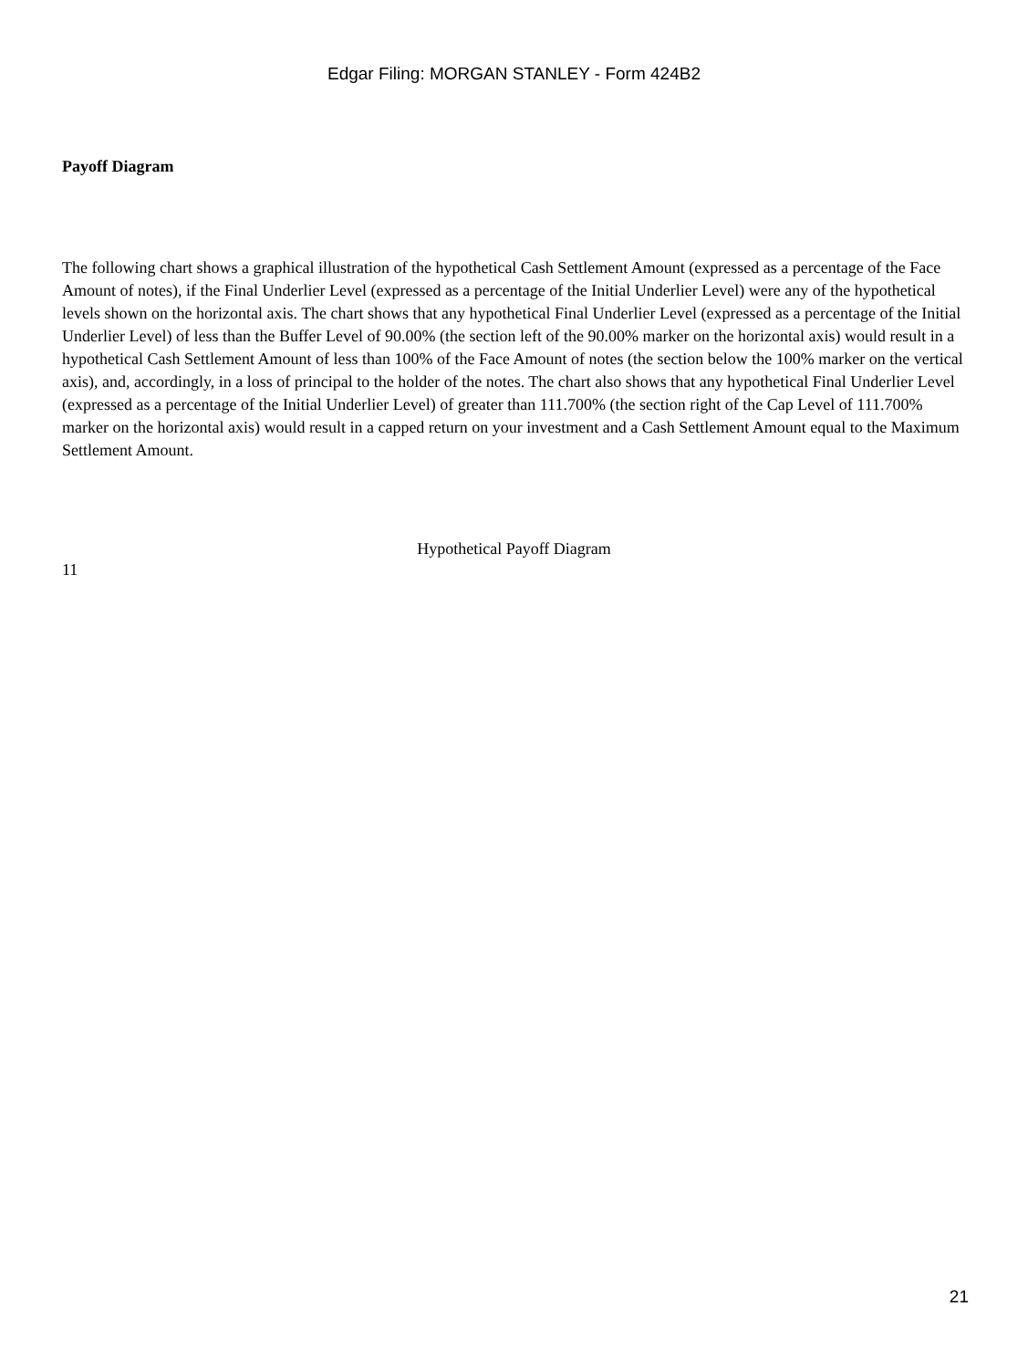Edgar Filing: MORGAN STANLEY - Form 424B2
Payoff Diagram
The following chart shows a graphical illustration of the hypothetical Cash Settlement Amount (expressed as a percentage of the Face Amount of notes), if the Final Underlier Level (expressed as a percentage of the Initial Underlier Level) were any of the hypothetical levels shown on the horizontal axis. The chart shows that any hypothetical Final Underlier Level (expressed as a percentage of the Initial Underlier Level) of less than the Buffer Level of 90.00% (the section left of the 90.00% marker on the horizontal axis) would result in a hypothetical Cash Settlement Amount of less than 100% of the Face Amount of notes (the section below the 100% marker on the vertical axis), and, accordingly, in a loss of principal to the holder of the notes. The chart also shows that any hypothetical Final Underlier Level (expressed as a percentage of the Initial Underlier Level) of greater than 111.700% (the section right of the Cap Level of 111.700% marker on the horizontal axis) would result in a capped return on your investment and a Cash Settlement Amount equal to the Maximum Settlement Amount.
Hypothetical Payoff Diagram
11
21